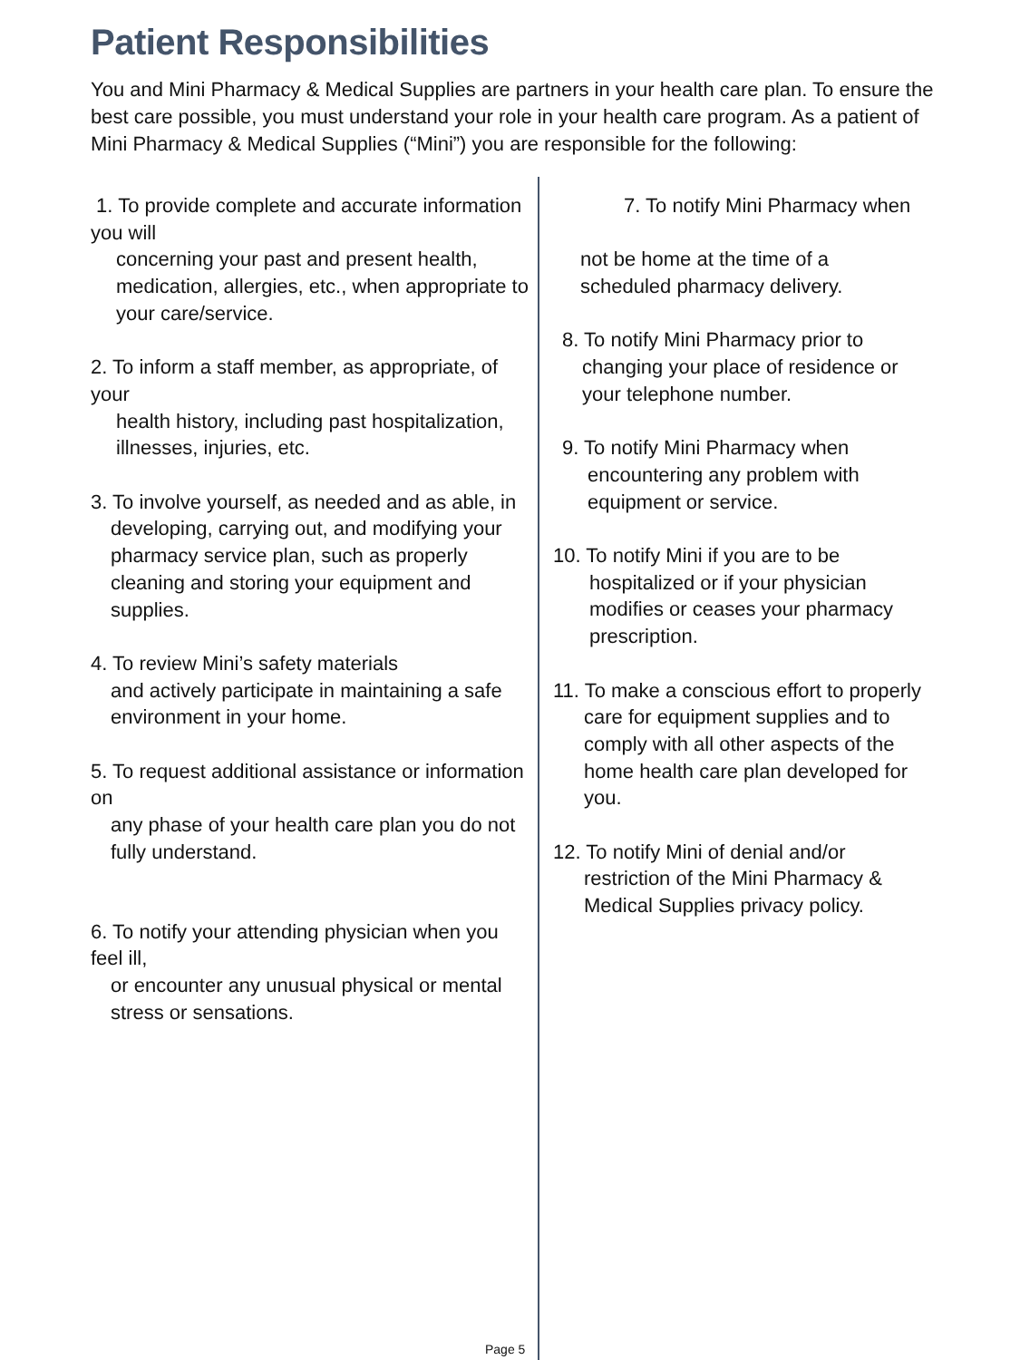Patient Responsibilities
You and Mini Pharmacy & Medical Supplies are partners in your health care plan. To ensure the best care possible, you must understand your role in your health care program. As a patient of Mini Pharmacy & Medical Supplies (“Mini”) you are responsible for the following:
1. To provide complete and accurate information you will
concerning your past and present health, medication, allergies, etc., when appropriate to your care/service.
2. To inform a staff member, as appropriate, of your
health history, including past hospitalization, illnesses, injuries, etc.
3. To involve yourself, as needed and as able, in
developing, carrying out, and modifying your pharmacy service plan, such as properly cleaning and storing your equipment and supplies.
4. To review Mini’s safety materials
and actively participate in maintaining a safe environment in your home.
5. To request additional assistance or information on
any phase of your health care plan you do not fully understand.
6. To notify your attending physician when you feel ill,
or encounter any unusual physical or mental stress or sensations.
7. To notify Mini Pharmacy when
not be home at the time of a scheduled pharmacy delivery.
8. To notify Mini Pharmacy prior to
changing your place of residence or your telephone number.
9. To notify Mini Pharmacy when
encountering any problem with equipment or service.
10. To notify Mini if you are to be
hospitalized or if your physician modifies or ceases your pharmacy prescription.
11. To make a conscious effort to properly
care for equipment supplies and to comply with all other aspects of the home health care plan developed for you.
12. To notify Mini of denial and/or
restriction of the Mini Pharmacy & Medical Supplies privacy policy.
Page 5